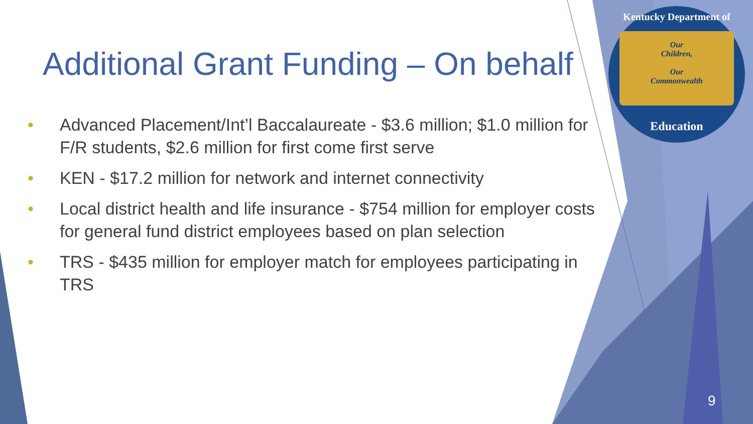Additional Grant Funding – On behalf
• Advanced Placement/Int’l Baccalaureate - $3.6 million; $1.0 million for F/R students, $2.6 million for first come first serve
• KEN - $17.2 million for network and internet connectivity
• Local district health and life insurance - $754 million for employer costs for general fund district employees based on plan selection
• TRS - $435 million for employer match for employees participating in TRS
Kentucky Department of
Our
Children,
Our
Commonwealth
Education
9